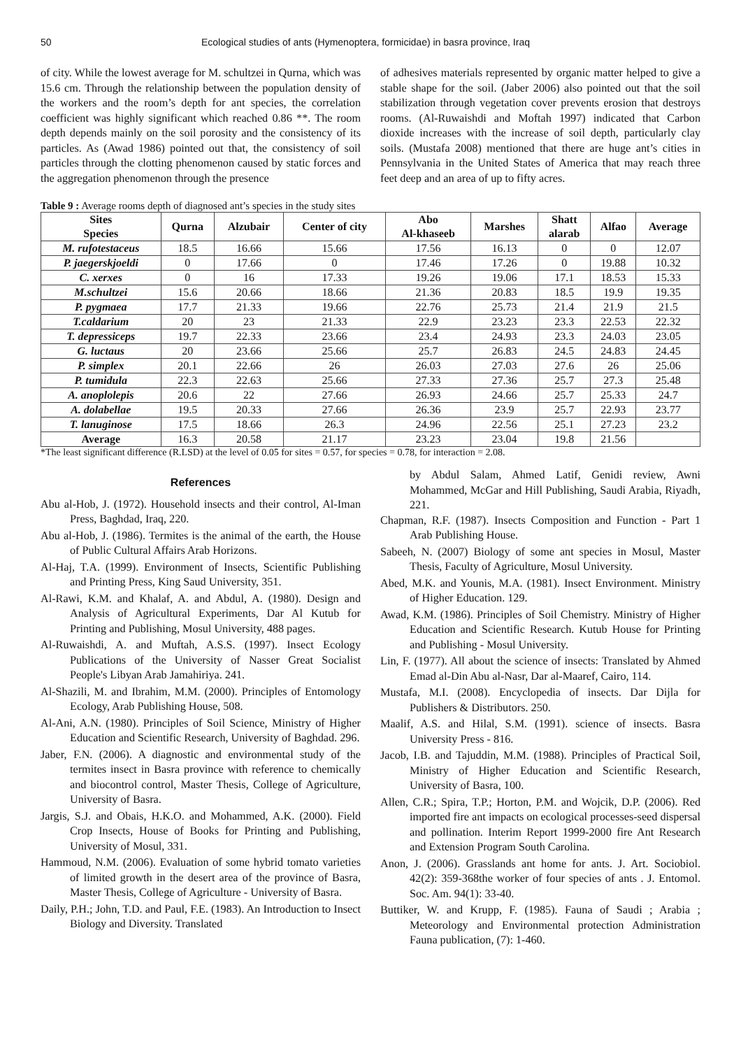50 Ecological studies of ants (Hymenoptera, formicidae) in basra province, Iraq
of city. While the lowest average for M. schultzei in Qurna, which was 15.6 cm. Through the relationship between the population density of the workers and the room’s depth for ant species, the correlation coefficient was highly significant which reached 0.86 **. The room depth depends mainly on the soil porosity and the consistency of its particles. As (Awad 1986) pointed out that, the consistency of soil particles through the clotting phenomenon caused by static forces and the aggregation phenomenon through the presence
of adhesives materials represented by organic matter helped to give a stable shape for the soil. (Jaber 2006) also pointed out that the soil stabilization through vegetation cover prevents erosion that destroys rooms. (Al-Ruwaishdi and Moftah 1997) indicated that Carbon dioxide increases with the increase of soil depth, particularly clay soils. (Mustafa 2008) mentioned that there are huge ant’s cities in Pennsylvania in the United States of America that may reach three feet deep and an area of up to fifty acres.
Table 9 : Average rooms depth of diagnosed ant’s species in the study sites
| Sites Species | Qurna | Alzubair | Center of city | Abo Al-khaseeb | Marshes | Shatt alarab | Alfao | Average |
| --- | --- | --- | --- | --- | --- | --- | --- | --- |
| M. rufotestaceus | 18.5 | 16.66 | 15.66 | 17.56 | 16.13 | 0 | 0 | 12.07 |
| P. jaegerskjoeldi | 0 | 17.66 | 0 | 17.46 | 17.26 | 0 | 19.88 | 10.32 |
| C. xerxes | 0 | 16 | 17.33 | 19.26 | 19.06 | 17.1 | 18.53 | 15.33 |
| M.schultzei | 15.6 | 20.66 | 18.66 | 21.36 | 20.83 | 18.5 | 19.9 | 19.35 |
| P. pygmaea | 17.7 | 21.33 | 19.66 | 22.76 | 25.73 | 21.4 | 21.9 | 21.5 |
| T.caldarium | 20 | 23 | 21.33 | 22.9 | 23.23 | 23.3 | 22.53 | 22.32 |
| T. depressiceps | 19.7 | 22.33 | 23.66 | 23.4 | 24.93 | 23.3 | 24.03 | 23.05 |
| G. luctaus | 20 | 23.66 | 25.66 | 25.7 | 26.83 | 24.5 | 24.83 | 24.45 |
| P. simplex | 20.1 | 22.66 | 26 | 26.03 | 27.03 | 27.6 | 26 | 25.06 |
| P. tumidula | 22.3 | 22.63 | 25.66 | 27.33 | 27.36 | 25.7 | 27.3 | 25.48 |
| A. anoplolepis | 20.6 | 22 | 27.66 | 26.93 | 24.66 | 25.7 | 25.33 | 24.7 |
| A. dolabellae | 19.5 | 20.33 | 27.66 | 26.36 | 23.9 | 25.7 | 22.93 | 23.77 |
| T. lanuginose | 17.5 | 18.66 | 26.3 | 24.96 | 22.56 | 25.1 | 27.23 | 23.2 |
| Average | 16.3 | 20.58 | 21.17 | 23.23 | 23.04 | 19.8 | 21.56 | |
*The least significant difference (R.LSD) at the level of 0.05 for sites = 0.57, for species = 0.78, for interaction = 2.08.
References
Abu al-Hob, J. (1972). Household insects and their control, Al-Iman Press, Baghdad, Iraq, 220.
Abu al-Hob, J. (1986). Termites is the animal of the earth, the House of Public Cultural Affairs Arab Horizons.
Al-Haj, T.A. (1999). Environment of Insects, Scientific Publishing and Printing Press, King Saud University, 351.
Al-Rawi, K.M. and Khalaf, A. and Abdul, A. (1980). Design and Analysis of Agricultural Experiments, Dar Al Kutub for Printing and Publishing, Mosul University, 488 pages.
Al-Ruwaishdi, A. and Muftah, A.S.S. (1997). Insect Ecology Publications of the University of Nasser Great Socialist People's Libyan Arab Jamahiriya. 241.
Al-Shazili, M. and Ibrahim, M.M. (2000). Principles of Entomology Ecology, Arab Publishing House, 508.
Al-Ani, A.N. (1980). Principles of Soil Science, Ministry of Higher Education and Scientific Research, University of Baghdad. 296.
Jaber, F.N. (2006). A diagnostic and environmental study of the termites insect in Basra province with reference to chemically and biocontrol control, Master Thesis, College of Agriculture, University of Basra.
Jargis, S.J. and Obais, H.K.O. and Mohammed, A.K. (2000). Field Crop Insects, House of Books for Printing and Publishing, University of Mosul, 331.
Hammoud, N.M. (2006). Evaluation of some hybrid tomato varieties of limited growth in the desert area of the province of Basra, Master Thesis, College of Agriculture - University of Basra.
Daily, P.H.; John, T.D. and Paul, F.E. (1983). An Introduction to Insect Biology and Diversity. Translated
by Abdul Salam, Ahmed Latif, Genidi review, Awni Mohammed, McGar and Hill Publishing, Saudi Arabia, Riyadh, 221.
Chapman, R.F. (1987). Insects Composition and Function - Part 1 Arab Publishing House.
Sabeeh, N. (2007) Biology of some ant species in Mosul, Master Thesis, Faculty of Agriculture, Mosul University.
Abed, M.K. and Younis, M.A. (1981). Insect Environment. Ministry of Higher Education. 129.
Awad, K.M. (1986). Principles of Soil Chemistry. Ministry of Higher Education and Scientific Research. Kutub House for Printing and Publishing - Mosul University.
Lin, F. (1977). All about the science of insects: Translated by Ahmed Emad al-Din Abu al-Nasr, Dar al-Maaref, Cairo, 114.
Mustafa, M.I. (2008). Encyclopedia of insects. Dar Dijla for Publishers & Distributors. 250.
Maalif, A.S. and Hilal, S.M. (1991). science of insects. Basra University Press - 816.
Jacob, I.B. and Tajuddin, M.M. (1988). Principles of Practical Soil, Ministry of Higher Education and Scientific Research, University of Basra, 100.
Allen, C.R.; Spira, T.P.; Horton, P.M. and Wojcik, D.P. (2006). Red imported fire ant impacts on ecological processes-seed dispersal and pollination. Interim Report 1999-2000 fire Ant Research and Extension Program South Carolina.
Anon, J. (2006). Grasslands ant home for ants. J. Art. Sociobiol. 42(2): 359-368the worker of four species of ants . J. Entomol. Soc. Am. 94(1): 33-40.
Buttiker, W. and Krupp, F. (1985). Fauna of Saudi ; Arabia ; Meteorology and Environmental protection Administration Fauna publication, (7): 1-460.